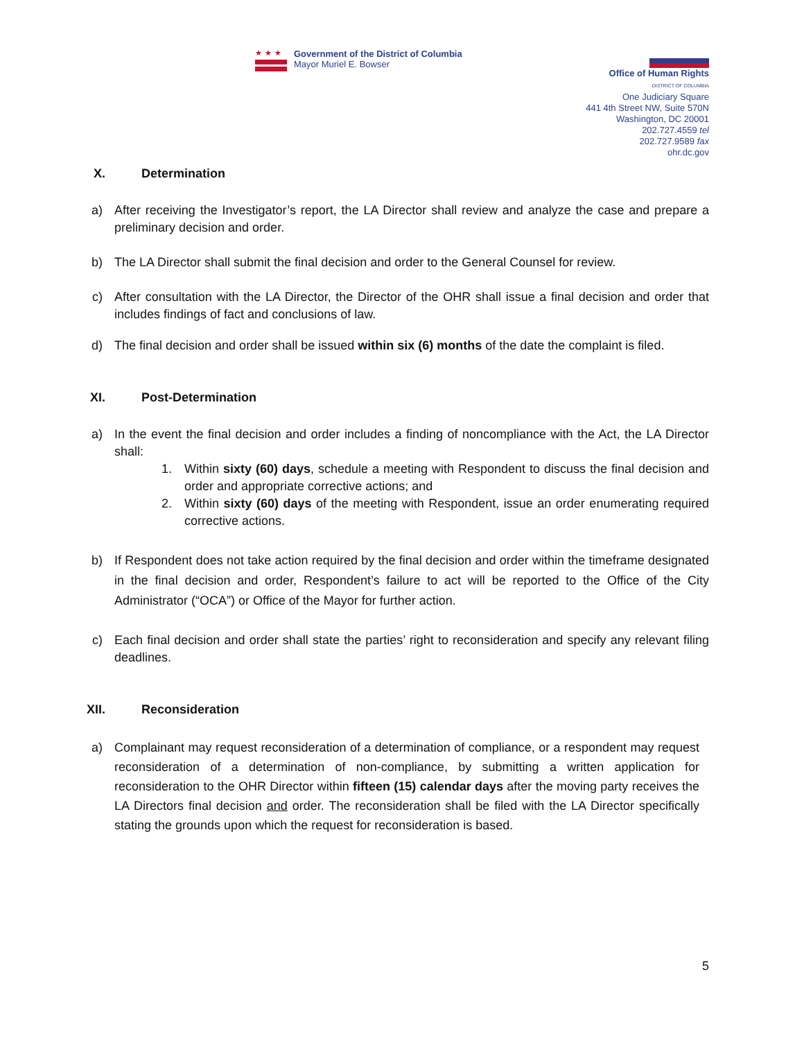★★★
Government of the District of Columbia
Mayor Muriel E. Bowser
Office of Human Rights
DISTRICT OF COLUMBIA
One Judiciary Square
441 4th Street NW, Suite 570N
Washington, DC 20001
202.727.4559 tel
202.727.9589 fax
ohr.dc.gov
X. Determination
a) After receiving the Investigator’s report, the LA Director shall review and analyze the case and prepare a preliminary decision and order.
b) The LA Director shall submit the final decision and order to the General Counsel for review.
c) After consultation with the LA Director, the Director of the OHR shall issue a final decision and order that includes findings of fact and conclusions of law.
d) The final decision and order shall be issued within six (6) months of the date the complaint is filed.
XI. Post-Determination
a) In the event the final decision and order includes a finding of noncompliance with the Act, the LA Director shall:
1. Within sixty (60) days, schedule a meeting with Respondent to discuss the final decision and order and appropriate corrective actions; and
2. Within sixty (60) days of the meeting with Respondent, issue an order enumerating required corrective actions.
b) If Respondent does not take action required by the final decision and order within the timeframe designated in the final decision and order, Respondent’s failure to act will be reported to the Office of the City Administrator (“OCA”) or Office of the Mayor for further action.
c) Each final decision and order shall state the parties’ right to reconsideration and specify any relevant filing deadlines.
XII. Reconsideration
a) Complainant may request reconsideration of a determination of compliance, or a respondent may request reconsideration of a determination of non-compliance, by submitting a written application for reconsideration to the OHR Director within fifteen (15) calendar days after the moving party receives the LA Directors final decision and order. The reconsideration shall be filed with the LA Director specifically stating the grounds upon which the request for reconsideration is based.
5